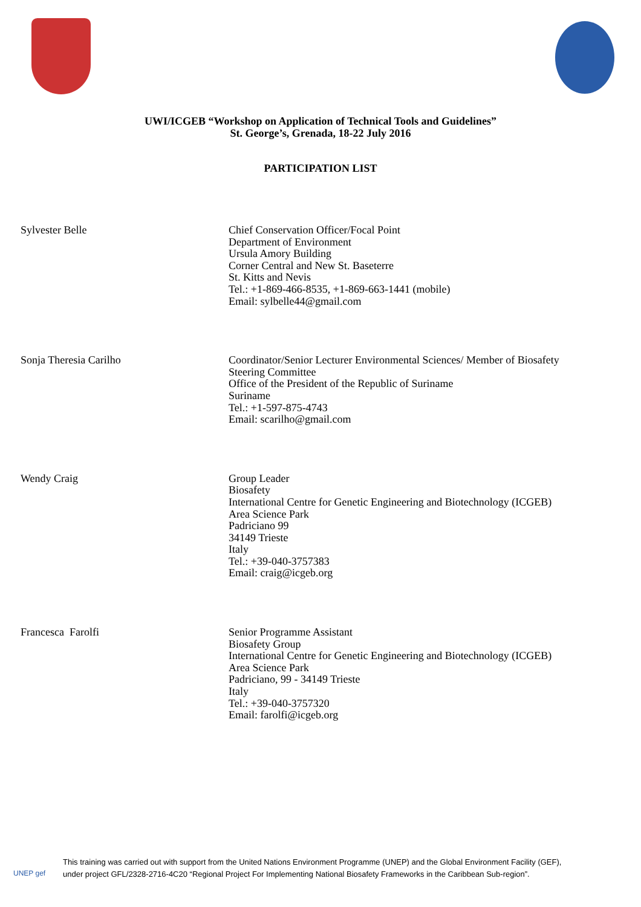UWI/ICGEB “Workshop on Application of Technical Tools and Guidelines”
St. George’s, Grenada, 18-22 July 2016
PARTICIPATION LIST
Sylvester Belle Chief Conservation Officer/Focal Point
Department of Environment
Ursula Amory Building
Corner Central and New St. Baseterre
St. Kitts and Nevis
Tel.: +1-869-466-8535, +1-869-663-1441 (mobile)
Email: sylbelle44@gmail.com
Sonja Theresia Carilho Coordinator/Senior Lecturer Environmental Sciences/ Member of Biosafety Steering Committee
Office of the President of the Republic of Suriname
Suriname
Tel.: +1-597-875-4743
Email: scarilho@gmail.com
Wendy Craig Group Leader
Biosafety
International Centre for Genetic Engineering and Biotechnology (ICGEB)
Area Science Park
Padriciano 99
34149 Trieste
Italy
Tel.: +39-040-3757383
Email: craig@icgeb.org
Francesca Farolfi Senior Programme Assistant
Biosafety Group
International Centre for Genetic Engineering and Biotechnology (ICGEB)
Area Science Park
Padriciano, 99 - 34149 Trieste
Italy
Tel.: +39-040-3757320
Email: farolfi@icgeb.org
UNEP gef
This training was carried out with support from the United Nations Environment Programme (UNEP) and the Global Environment Facility (GEF),
under project GFL/2328-2716-4C20 “Regional Project For Implementing National Biosafety Frameworks in the Caribbean Sub-region”.